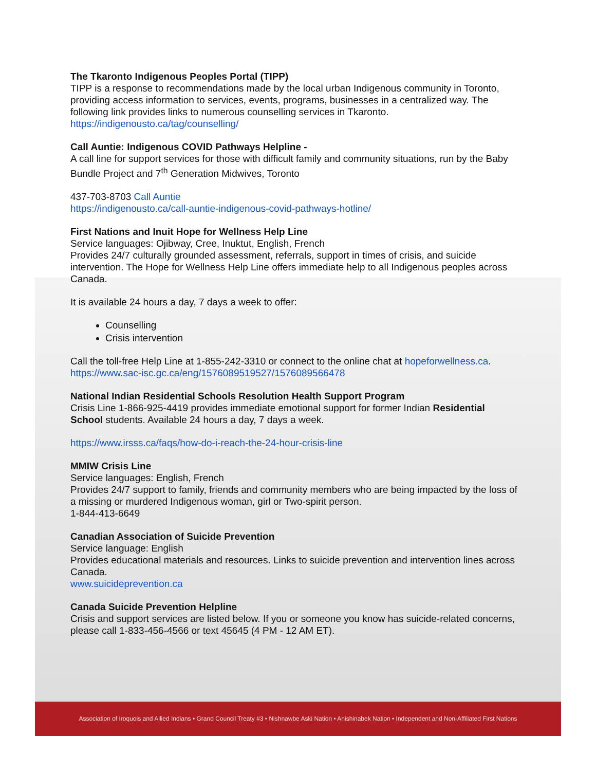The Tkaronto Indigenous Peoples Portal (TIPP)
TIPP is a response to recommendations made by the local urban Indigenous community in Toronto, providing access information to services, events, programs, businesses in a centralized way. The following link provides links to numerous counselling services in Tkaronto.
https://indigenousto.ca/tag/counselling/
Call Auntie: Indigenous COVID Pathways Helpline -
A call line for support services for those with difficult family and community situations, run by the Baby Bundle Project and 7<sup>th</sup> Generation Midwives, Toronto
437-703-8703 Call Auntie
https://indigenousto.ca/call-auntie-indigenous-covid-pathways-hotline/
First Nations and Inuit Hope for Wellness Help Line
Service languages: Ojibway, Cree, Inuktut, English, French
Provides 24/7 culturally grounded assessment, referrals, support in times of crisis, and suicide intervention. The Hope for Wellness Help Line offers immediate help to all Indigenous peoples across Canada.
It is available 24 hours a day, 7 days a week to offer:
Counselling
Crisis intervention
Call the toll-free Help Line at 1-855-242-3310 or connect to the online chat at hopeforwellness.ca.
https://www.sac-isc.gc.ca/eng/1576089519527/1576089566478
National Indian Residential Schools Resolution Health Support Program
Crisis Line 1-866-925-4419 provides immediate emotional support for former Indian Residential School students. Available 24 hours a day, 7 days a week.
https://www.irsss.ca/faqs/how-do-i-reach-the-24-hour-crisis-line
MMIW Crisis Line
Service languages: English, French
Provides 24/7 support to family, friends and community members who are being impacted by the loss of a missing or murdered Indigenous woman, girl or Two-spirit person.
1-844-413-6649
Canadian Association of Suicide Prevention
Service language: English
Provides educational materials and resources. Links to suicide prevention and intervention lines across Canada.
www.suicideprevention.ca
Canada Suicide Prevention Helpline
Crisis and support services are listed below. If you or someone you know has suicide-related concerns, please call 1-833-456-4566 or text 45645 (4 PM - 12 AM ET).
Association of Iroquois and Allied Indians • Grand Council Treaty #3 • Nishnawbe Aski Nation • Anishinabek Nation • Independent and Non-Affiliated First Nations